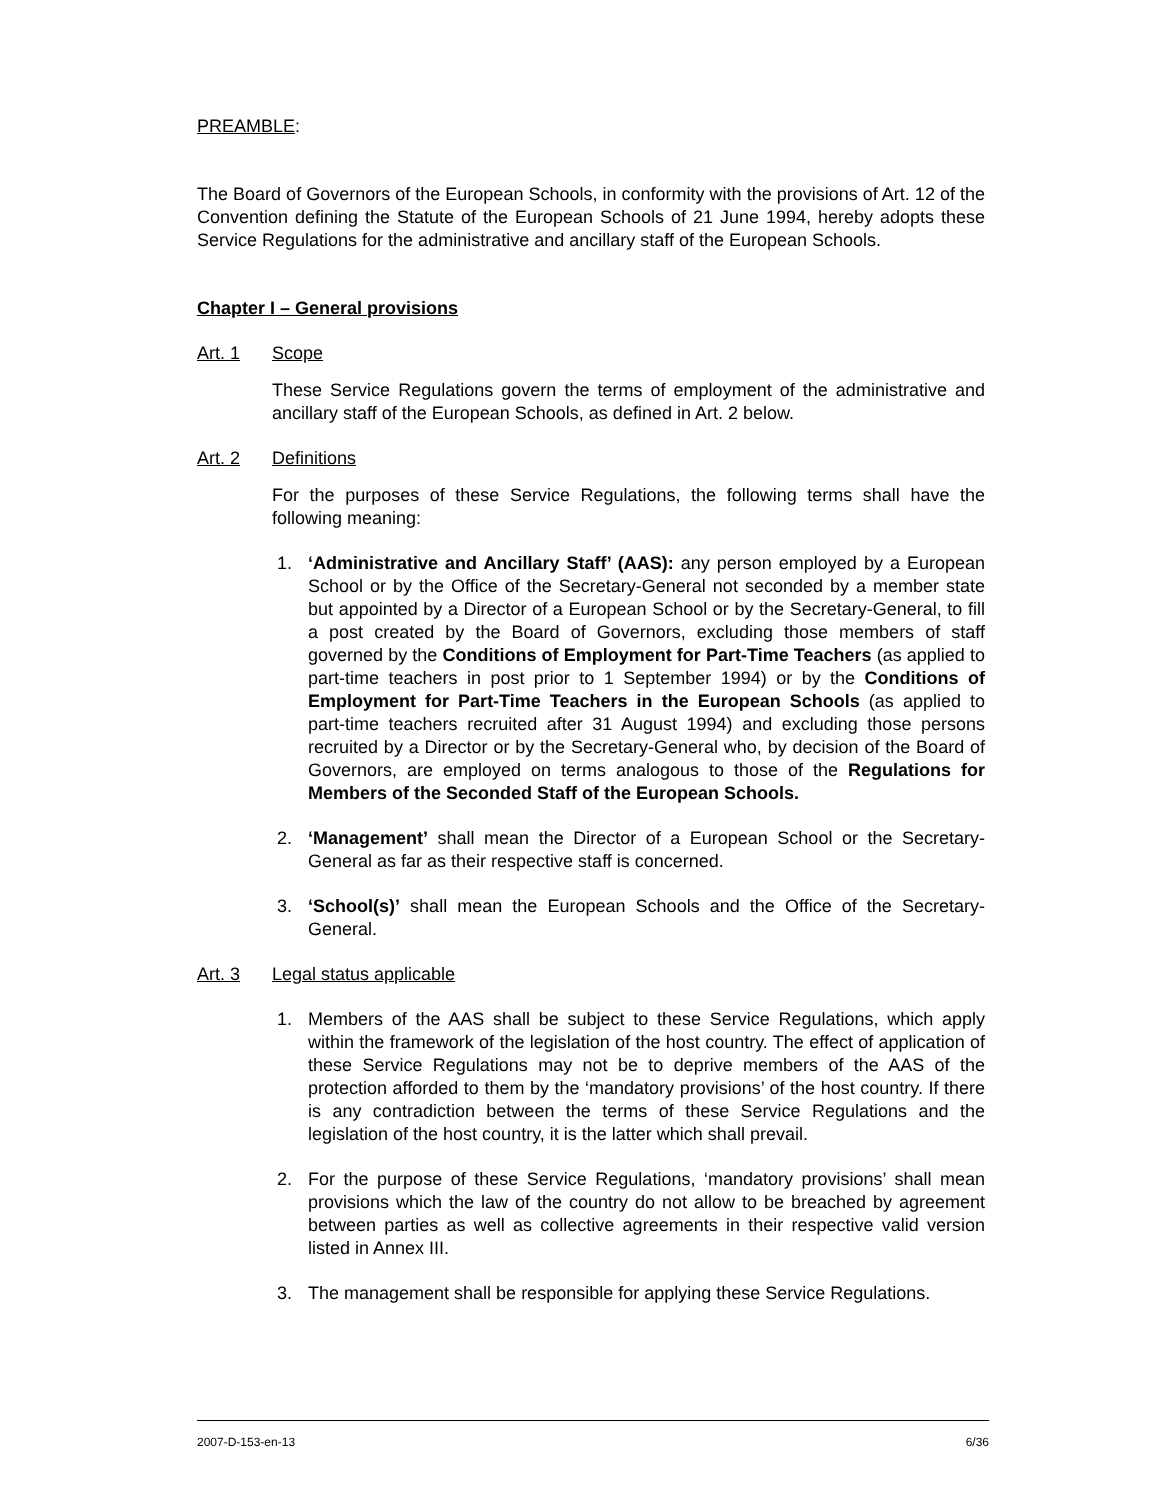PREAMBLE:
The Board of Governors of the European Schools, in conformity with the provisions of Art. 12 of the Convention defining the Statute of the European Schools of 21 June 1994, hereby adopts these Service Regulations for the administrative and ancillary staff of the European Schools.
Chapter I – General provisions
Art. 1 Scope
These Service Regulations govern the terms of employment of the administrative and ancillary staff of the European Schools, as defined in Art. 2 below.
Art. 2 Definitions
For the purposes of these Service Regulations, the following terms shall have the following meaning:
1. ‘Administrative and Ancillary Staff’ (AAS): any person employed by a European School or by the Office of the Secretary-General not seconded by a member state but appointed by a Director of a European School or by the Secretary-General, to fill a post created by the Board of Governors, excluding those members of staff governed by the Conditions of Employment for Part-Time Teachers (as applied to part-time teachers in post prior to 1 September 1994) or by the Conditions of Employment for Part-Time Teachers in the European Schools (as applied to part-time teachers recruited after 31 August 1994) and excluding those persons recruited by a Director or by the Secretary-General who, by decision of the Board of Governors, are employed on terms analogous to those of the Regulations for Members of the Seconded Staff of the European Schools.
2. ‘Management’ shall mean the Director of a European School or the Secretary-General as far as their respective staff is concerned.
3. ‘School(s)’ shall mean the European Schools and the Office of the Secretary-General.
Art. 3 Legal status applicable
1. Members of the AAS shall be subject to these Service Regulations, which apply within the framework of the legislation of the host country. The effect of application of these Service Regulations may not be to deprive members of the AAS of the protection afforded to them by the ‘mandatory provisions’ of the host country. If there is any contradiction between the terms of these Service Regulations and the legislation of the host country, it is the latter which shall prevail.
2. For the purpose of these Service Regulations, ‘mandatory provisions’ shall mean provisions which the law of the country do not allow to be breached by agreement between parties as well as collective agreements in their respective valid version listed in Annex III.
3. The management shall be responsible for applying these Service Regulations.
2007-D-153-en-13 6/36